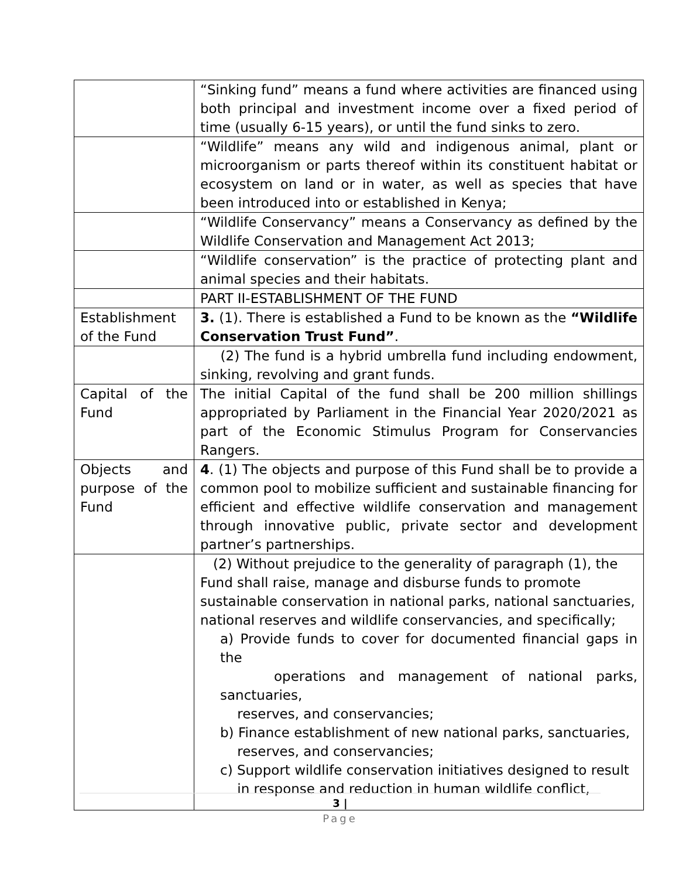| | “Sinking fund” means a fund where activities are financed using both principal and investment income over a fixed period of time (usually 6-15 years), or until the fund sinks to zero. |
| | “Wildlife” means any wild and indigenous animal, plant or microorganism or parts thereof within its constituent habitat or ecosystem on land or in water, as well as species that have been introduced into or established in Kenya; |
| | “Wildlife Conservancy” means a Conservancy as defined by the Wildlife Conservation and Management Act 2013; |
| | “Wildlife conservation” is the practice of protecting plant and animal species and their habitats. |
| | PART II-ESTABLISHMENT OF THE FUND |
| Establishment of the Fund | 3. (1). There is established a Fund to be known as the “Wildlife Conservation Trust Fund” . |
| | (2) The fund is a hybrid umbrella fund including endowment, sinking, revolving and grant funds. |
| Capital of the Fund | The initial Capital of the fund shall be 200 million shillings appropriated by Parliament in the Financial Year 2020/2021 as part of the Economic Stimulus Program for Conservancies Rangers. |
| Objects and purpose of the Fund | 4 . (1) The objects and purpose of this Fund shall be to provide a common pool to mobilize sufficient and sustainable financing for efficient and effective wildlife conservation and management through innovative public, private sector and development partner’s partnerships. |
| | (2) Without prejudice to the generality of paragraph (1), the Fund shall raise, manage and disburse funds to promote sustainable conservation in national parks, national sanctuaries, national reserves and wildlife conservancies, and specifically; a) Provide funds to cover for documented financial gaps in the operations and management of national parks, sanctuaries, reserves, and conservancies; b) Finance establishment of new national parks, sanctuaries, reserves, and conservancies; c) Support wildlife conservation initiatives designed to result in response and reduction in human wildlife conflict, |
3 |
Page